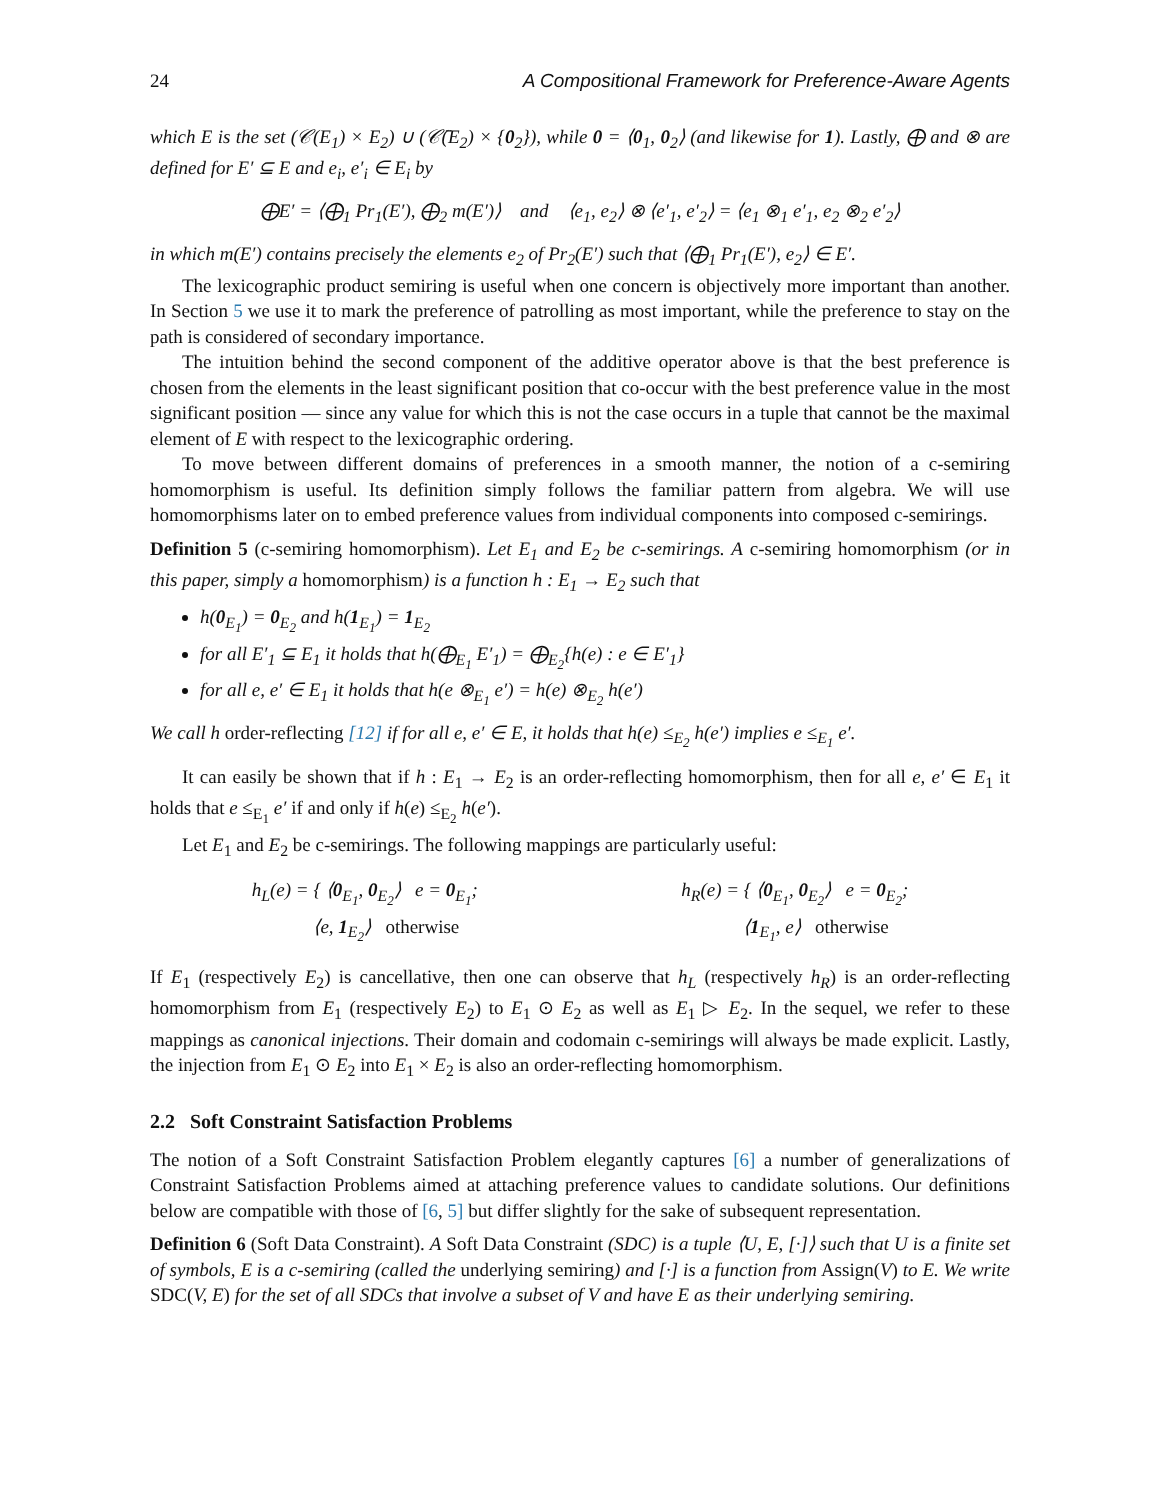24 A Compositional Framework for Preference-Aware Agents
which E is the set (𝒞(E<sub>1</sub>) × E<sub>2</sub>) ∪ (𝒞̄(E<sub>2</sub>) × {0<sub>2</sub>}), while 0 = ⟨0<sub>1</sub>, 0<sub>2</sub>⟩ (and likewise for 1). Lastly, ⨁ and ⊗ are defined for E′ ⊆ E and e<sub>i</sub>, e′<sub>i</sub> ∈ E<sub>i</sub> by
⨁E′ = ⟨⨁<sub>1</sub> Pr<sub>1</sub>(E′), ⨁<sub>2</sub> m(E′)⟩ and ⟨e<sub>1</sub>, e<sub>2</sub>⟩ ⊗ ⟨e′<sub>1</sub>, e′<sub>2</sub>⟩ = ⟨e<sub>1</sub> ⊗<sub>1</sub> e′<sub>1</sub>, e<sub>2</sub> ⊗<sub>2</sub> e′<sub>2</sub>⟩
in which m(E′) contains precisely the elements e<sub>2</sub> of Pr<sub>2</sub>(E′) such that ⟨⨁<sub>1</sub> Pr<sub>1</sub>(E′), e<sub>2</sub>⟩ ∈ E′.
The lexicographic product semiring is useful when one concern is objectively more important than another. In Section 5 we use it to mark the preference of patrolling as most important, while the preference to stay on the path is considered of secondary importance.
The intuition behind the second component of the additive operator above is that the best preference is chosen from the elements in the least significant position that co-occur with the best preference value in the most significant position — since any value for which this is not the case occurs in a tuple that cannot be the maximal element of E with respect to the lexicographic ordering.
To move between different domains of preferences in a smooth manner, the notion of a c-semiring homomorphism is useful. Its definition simply follows the familiar pattern from algebra. We will use homomorphisms later on to embed preference values from individual components into composed c-semirings.
Definition 5 (c-semiring homomorphism). Let E<sub>1</sub> and E<sub>2</sub> be c-semirings. A c-semiring homomorphism (or in this paper, simply a homomorphism) is a function h : E<sub>1</sub> → E<sub>2</sub> such that
h(0<sub>E<sub>1</sub></sub>) = 0<sub>E<sub>2</sub></sub> and h(1<sub>E<sub>1</sub></sub>) = 1<sub>E<sub>2</sub></sub>
for all E′<sub>1</sub> ⊆ E<sub>1</sub> it holds that h(⨁<sub>E<sub>1</sub></sub> E′<sub>1</sub>) = ⨁<sub>E<sub>2</sub></sub>{h(e) : e ∈ E′<sub>1</sub>}
for all e, e′ ∈ E<sub>1</sub> it holds that h(e ⊗<sub>E<sub>1</sub></sub> e′) = h(e) ⊗<sub>E<sub>2</sub></sub> h(e′)
We call h order-reflecting [12] if for all e, e′ ∈ E, it holds that h(e) ≤<sub>E<sub>2</sub></sub> h(e′) implies e ≤<sub>E<sub>1</sub></sub> e′.
It can easily be shown that if h : E<sub>1</sub> → E<sub>2</sub> is an order-reflecting homomorphism, then for all e, e′ ∈ E<sub>1</sub> it holds that e ≤<sub>E<sub>1</sub></sub> e′ if and only if h(e) ≤<sub>E<sub>2</sub></sub> h(e′).
Let E<sub>1</sub> and E<sub>2</sub> be c-semirings. The following mappings are particularly useful:
h<sub>L</sub>(e) = { ⟨0<sub>E<sub>1</sub></sub>, 0<sub>E<sub>2</sub></sub>⟩ e = 0<sub>E<sub>1</sub></sub>;
⟨e, 1<sub>E<sub>2</sub></sub>⟩ otherwise
h<sub>R</sub>(e) = { ⟨0<sub>E<sub>1</sub></sub>, 0<sub>E<sub>2</sub></sub>⟩ e = 0<sub>E<sub>2</sub></sub>;
⟨1<sub>E<sub>1</sub></sub>, e⟩ otherwise
If E<sub>1</sub> (respectively E<sub>2</sub>) is cancellative, then one can observe that h<sub>L</sub> (respectively h<sub>R</sub>) is an order-reflecting homomorphism from E<sub>1</sub> (respectively E<sub>2</sub>) to E<sub>1</sub> ⊙ E<sub>2</sub> as well as E<sub>1</sub> ▷ E<sub>2</sub>. In the sequel, we refer to these mappings as canonical injections. Their domain and codomain c-semirings will always be made explicit. Lastly, the injection from E<sub>1</sub> ⊙ E<sub>2</sub> into E<sub>1</sub> × E<sub>2</sub> is also an order-reflecting homomorphism.
2.2 Soft Constraint Satisfaction Problems
The notion of a Soft Constraint Satisfaction Problem elegantly captures [6] a number of generalizations of Constraint Satisfaction Problems aimed at attaching preference values to candidate solutions. Our definitions below are compatible with those of [6, 5] but differ slightly for the sake of subsequent representation.
Definition 6 (Soft Data Constraint). A Soft Data Constraint (SDC) is a tuple ⟨U, E, [·]⟩ such that U is a finite set of symbols, E is a c-semiring (called the underlying semiring) and [·] is a function from Assign(V) to E. We write SDC(V, E) for the set of all SDCs that involve a subset of V and have E as their underlying semiring.